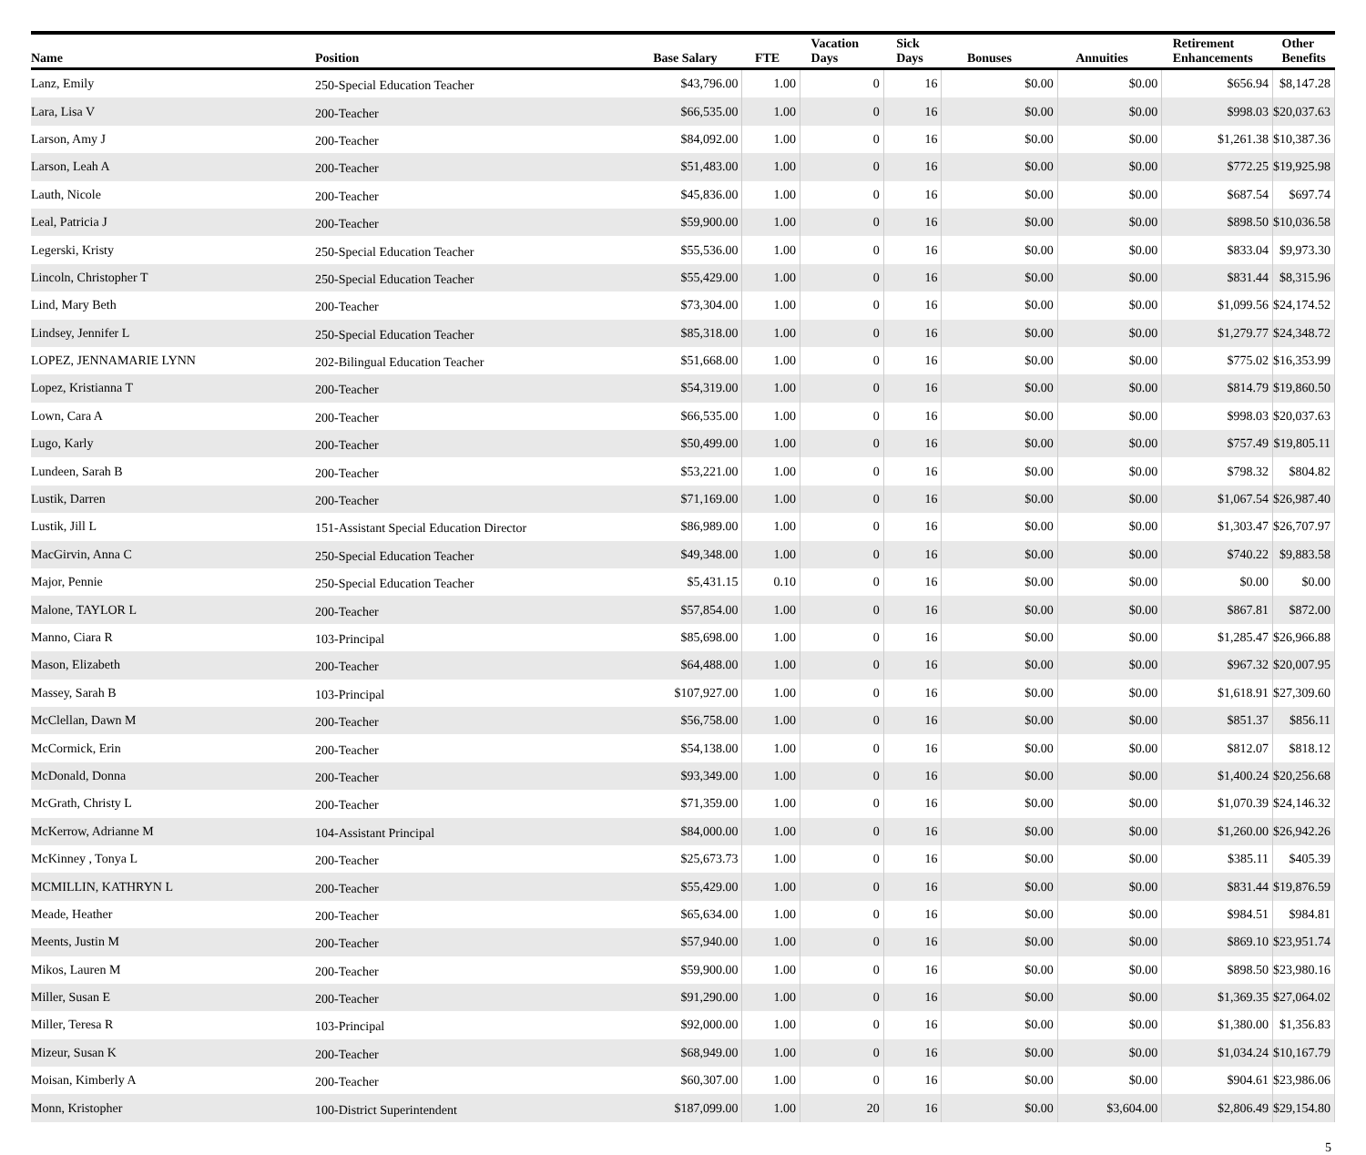| Name | Position | Base Salary | FTE | Vacation Days | Sick Days | Bonuses | Annuities | Retirement Enhancements | Other Benefits |
| --- | --- | --- | --- | --- | --- | --- | --- | --- | --- |
| Lanz, Emily | 250-Special Education Teacher | $43,796.00 | 1.00 | 0 | 16 | $0.00 | $0.00 | $656.94 | $8,147.28 |
| Lara, Lisa V | 200-Teacher | $66,535.00 | 1.00 | 0 | 16 | $0.00 | $0.00 | $998.03 | $20,037.63 |
| Larson, Amy J | 200-Teacher | $84,092.00 | 1.00 | 0 | 16 | $0.00 | $0.00 | $1,261.38 | $10,387.36 |
| Larson, Leah A | 200-Teacher | $51,483.00 | 1.00 | 0 | 16 | $0.00 | $0.00 | $772.25 | $19,925.98 |
| Lauth, Nicole | 200-Teacher | $45,836.00 | 1.00 | 0 | 16 | $0.00 | $0.00 | $687.54 | $697.74 |
| Leal, Patricia J | 200-Teacher | $59,900.00 | 1.00 | 0 | 16 | $0.00 | $0.00 | $898.50 | $10,036.58 |
| Legerski, Kristy | 250-Special Education Teacher | $55,536.00 | 1.00 | 0 | 16 | $0.00 | $0.00 | $833.04 | $9,973.30 |
| Lincoln, Christopher T | 250-Special Education Teacher | $55,429.00 | 1.00 | 0 | 16 | $0.00 | $0.00 | $831.44 | $8,315.96 |
| Lind, Mary Beth | 200-Teacher | $73,304.00 | 1.00 | 0 | 16 | $0.00 | $0.00 | $1,099.56 | $24,174.52 |
| Lindsey, Jennifer L | 250-Special Education Teacher | $85,318.00 | 1.00 | 0 | 16 | $0.00 | $0.00 | $1,279.77 | $24,348.72 |
| LOPEZ, JENNAMARIE LYNN | 202-Bilingual Education Teacher | $51,668.00 | 1.00 | 0 | 16 | $0.00 | $0.00 | $775.02 | $16,353.99 |
| Lopez, Kristianna T | 200-Teacher | $54,319.00 | 1.00 | 0 | 16 | $0.00 | $0.00 | $814.79 | $19,860.50 |
| Lown, Cara A | 200-Teacher | $66,535.00 | 1.00 | 0 | 16 | $0.00 | $0.00 | $998.03 | $20,037.63 |
| Lugo, Karly | 200-Teacher | $50,499.00 | 1.00 | 0 | 16 | $0.00 | $0.00 | $757.49 | $19,805.11 |
| Lundeen, Sarah B | 200-Teacher | $53,221.00 | 1.00 | 0 | 16 | $0.00 | $0.00 | $798.32 | $804.82 |
| Lustik, Darren | 200-Teacher | $71,169.00 | 1.00 | 0 | 16 | $0.00 | $0.00 | $1,067.54 | $26,987.40 |
| Lustik, Jill L | 151-Assistant Special Education Director | $86,989.00 | 1.00 | 0 | 16 | $0.00 | $0.00 | $1,303.47 | $26,707.97 |
| MacGirvin, Anna C | 250-Special Education Teacher | $49,348.00 | 1.00 | 0 | 16 | $0.00 | $0.00 | $740.22 | $9,883.58 |
| Major, Pennie | 250-Special Education Teacher | $5,431.15 | 0.10 | 0 | 16 | $0.00 | $0.00 | $0.00 | $0.00 |
| Malone, TAYLOR L | 200-Teacher | $57,854.00 | 1.00 | 0 | 16 | $0.00 | $0.00 | $867.81 | $872.00 |
| Manno, Ciara R | 103-Principal | $85,698.00 | 1.00 | 0 | 16 | $0.00 | $0.00 | $1,285.47 | $26,966.88 |
| Mason, Elizabeth | 200-Teacher | $64,488.00 | 1.00 | 0 | 16 | $0.00 | $0.00 | $967.32 | $20,007.95 |
| Massey, Sarah B | 103-Principal | $107,927.00 | 1.00 | 0 | 16 | $0.00 | $0.00 | $1,618.91 | $27,309.60 |
| McClellan, Dawn M | 200-Teacher | $56,758.00 | 1.00 | 0 | 16 | $0.00 | $0.00 | $851.37 | $856.11 |
| McCormick, Erin | 200-Teacher | $54,138.00 | 1.00 | 0 | 16 | $0.00 | $0.00 | $812.07 | $818.12 |
| McDonald, Donna | 200-Teacher | $93,349.00 | 1.00 | 0 | 16 | $0.00 | $0.00 | $1,400.24 | $20,256.68 |
| McGrath, Christy L | 200-Teacher | $71,359.00 | 1.00 | 0 | 16 | $0.00 | $0.00 | $1,070.39 | $24,146.32 |
| McKerrow, Adrianne M | 104-Assistant Principal | $84,000.00 | 1.00 | 0 | 16 | $0.00 | $0.00 | $1,260.00 | $26,942.26 |
| McKinney , Tonya L | 200-Teacher | $25,673.73 | 1.00 | 0 | 16 | $0.00 | $0.00 | $385.11 | $405.39 |
| MCMILLIN, KATHRYN L | 200-Teacher | $55,429.00 | 1.00 | 0 | 16 | $0.00 | $0.00 | $831.44 | $19,876.59 |
| Meade, Heather | 200-Teacher | $65,634.00 | 1.00 | 0 | 16 | $0.00 | $0.00 | $984.51 | $984.81 |
| Meents, Justin M | 200-Teacher | $57,940.00 | 1.00 | 0 | 16 | $0.00 | $0.00 | $869.10 | $23,951.74 |
| Mikos, Lauren M | 200-Teacher | $59,900.00 | 1.00 | 0 | 16 | $0.00 | $0.00 | $898.50 | $23,980.16 |
| Miller, Susan E | 200-Teacher | $91,290.00 | 1.00 | 0 | 16 | $0.00 | $0.00 | $1,369.35 | $27,064.02 |
| Miller, Teresa R | 103-Principal | $92,000.00 | 1.00 | 0 | 16 | $0.00 | $0.00 | $1,380.00 | $1,356.83 |
| Mizeur, Susan K | 200-Teacher | $68,949.00 | 1.00 | 0 | 16 | $0.00 | $0.00 | $1,034.24 | $10,167.79 |
| Moisan, Kimberly A | 200-Teacher | $60,307.00 | 1.00 | 0 | 16 | $0.00 | $0.00 | $904.61 | $23,986.06 |
| Monn, Kristopher | 100-District Superintendent | $187,099.00 | 1.00 | 20 | 16 | $0.00 | $3,604.00 | $2,806.49 | $29,154.80 |
5